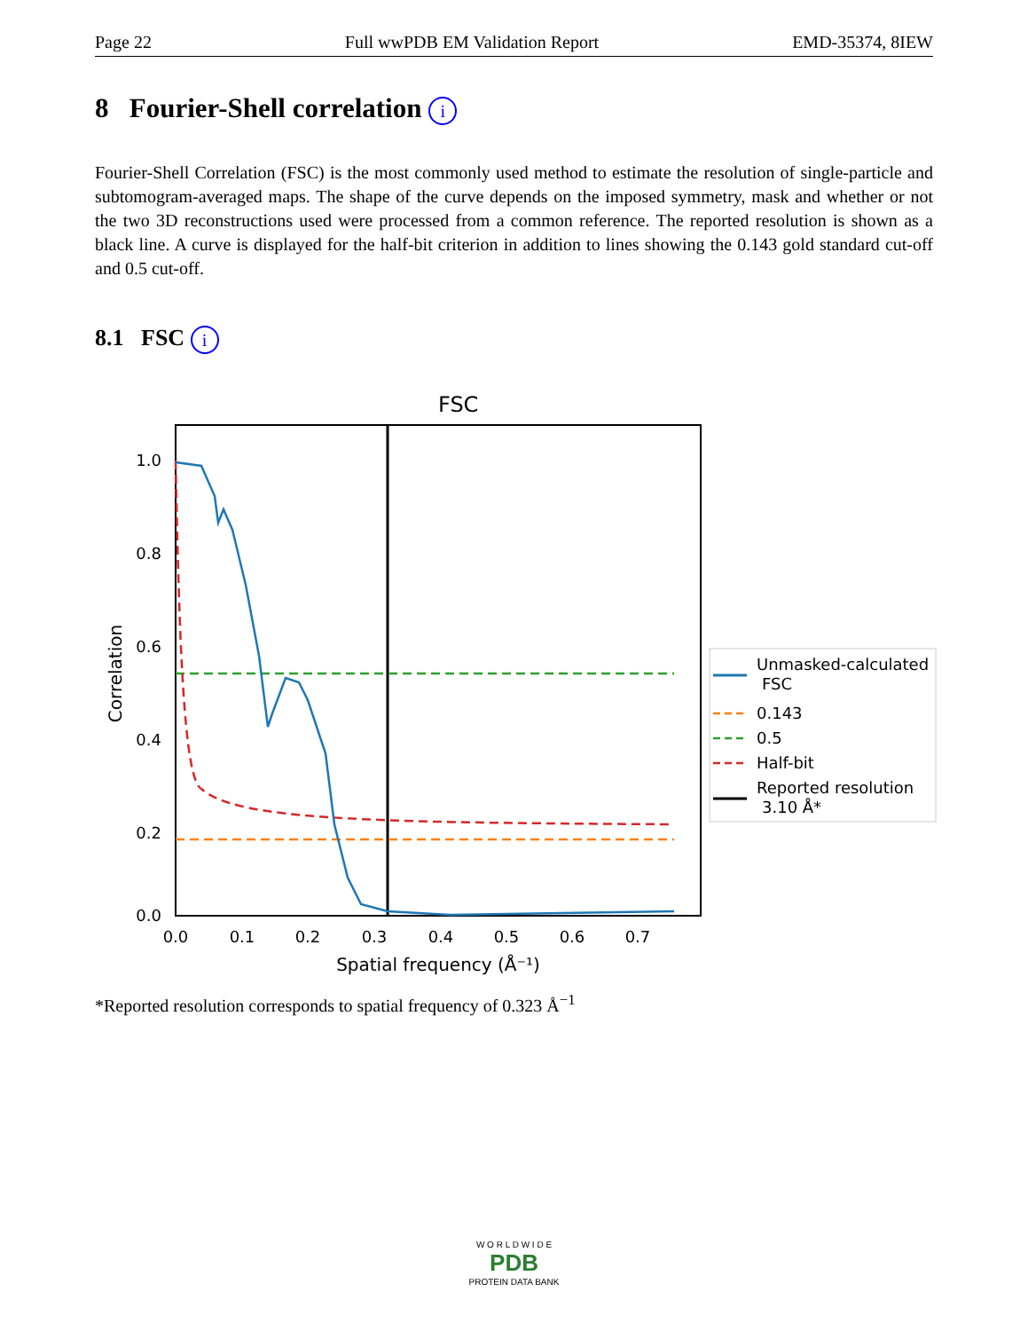Page 22 Full wwPDB EM Validation Report EMD-35374, 8IEW
8 Fourier-Shell correlation i
Fourier-Shell Correlation (FSC) is the most commonly used method to estimate the resolution of single-particle and subtomogram-averaged maps. The shape of the curve depends on the imposed symmetry, mask and whether or not the two 3D reconstructions used were processed from a common reference. The reported resolution is shown as a black line. A curve is displayed for the half-bit criterion in addition to lines showing the 0.143 gold standard cut-off and 0.5 cut-off.
8.1 FSC i
FSC
1.0
0.8
0.6
0.4
0.2
0.0
0.0
0.1
0.2
0.3
0.4
0.5
0.6
0.7
Spatial frequency (Å⁻¹)
Correlation
Unmasked-calculated
FSC
0.143
0.5
Half-bit
Reported resolution
3.10 Å*
*Reported resolution corresponds to spatial frequency of 0.323 Å<sup>−1</sup>
W O R L D W I D E
PDB
PROTEIN DATA BANK